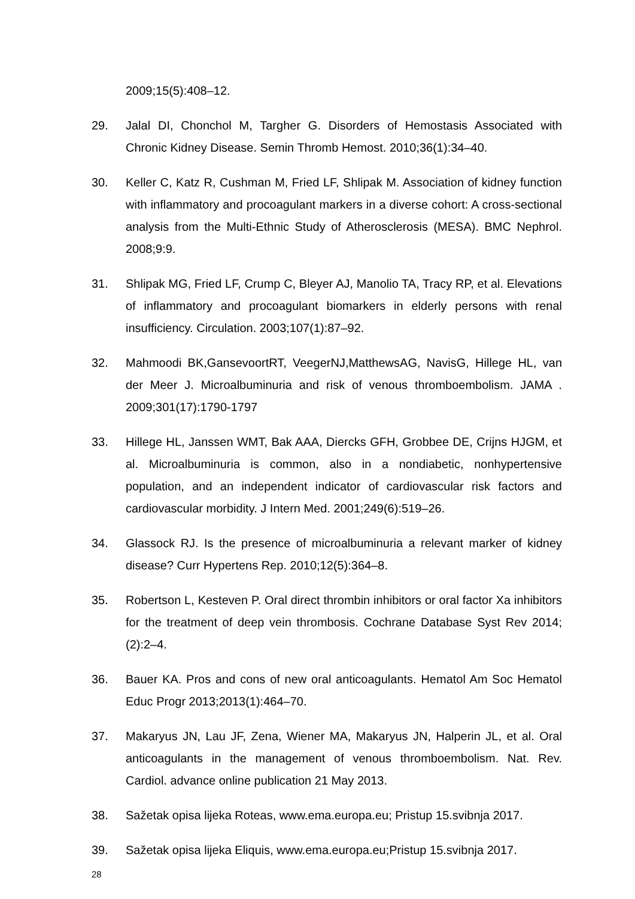2009;15(5):408–12.
29. Jalal DI, Chonchol M, Targher G. Disorders of Hemostasis Associated with Chronic Kidney Disease. Semin Thromb Hemost. 2010;36(1):34–40.
30. Keller C, Katz R, Cushman M, Fried LF, Shlipak M. Association of kidney function with inflammatory and procoagulant markers in a diverse cohort: A cross-sectional analysis from the Multi-Ethnic Study of Atherosclerosis (MESA). BMC Nephrol. 2008;9:9.
31. Shlipak MG, Fried LF, Crump C, Bleyer AJ, Manolio TA, Tracy RP, et al. Elevations of inflammatory and procoagulant biomarkers in elderly persons with renal insufficiency. Circulation. 2003;107(1):87–92.
32. Mahmoodi BK,GansevoortRT, VeegerNJ,MatthewsAG, NavisG, Hillege HL, van der Meer J. Microalbuminuria and risk of venous thromboembolism. JAMA . 2009;301(17):1790-1797
33. Hillege HL, Janssen WMT, Bak AAA, Diercks GFH, Grobbee DE, Crijns HJGM, et al. Microalbuminuria is common, also in a nondiabetic, nonhypertensive population, and an independent indicator of cardiovascular risk factors and cardiovascular morbidity. J Intern Med. 2001;249(6):519–26.
34. Glassock RJ. Is the presence of microalbuminuria a relevant marker of kidney disease? Curr Hypertens Rep. 2010;12(5):364–8.
35. Robertson L, Kesteven P. Oral direct thrombin inhibitors or oral factor Xa inhibitors for the treatment of deep vein thrombosis. Cochrane Database Syst Rev 2014;(2):2–4.
36. Bauer KA. Pros and cons of new oral anticoagulants. Hematol Am Soc Hematol Educ Progr 2013;2013(1):464–70.
37. Makaryus JN, Lau JF, Zena, Wiener MA, Makaryus JN, Halperin JL, et al. Oral anticoagulants in the management of venous thromboembolism. Nat. Rev. Cardiol. advance online publication 21 May 2013.
38. Sažetak opisa lijeka Roteas, www.ema.europa.eu; Pristup 15.svibnja 2017.
39. Sažetak opisa lijeka Eliquis, www.ema.europa.eu;Pristup 15.svibnja 2017.
28